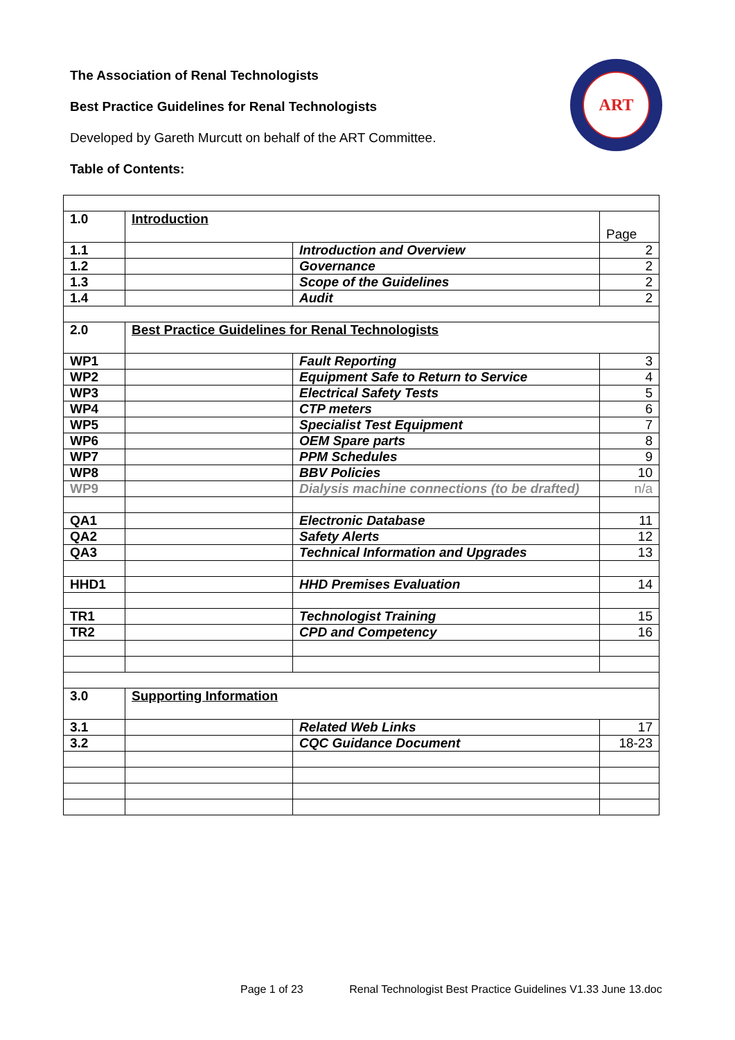The Association of Renal Technologists
Best Practice Guidelines for Renal Technologists
Developed by Gareth Murcutt on behalf of the ART Committee.
Table of Contents:
ART
| 1.0 | Introduction | | Page |
| 1.1 | | Introduction and Overview | 2 |
| 1.2 | | Governance | 2 |
| 1.3 | | Scope of the Guidelines | 2 |
| 1.4 | | Audit | 2 |
| 2.0 | Best Practice Guidelines for Renal Technologists | | |
| WP1 | | Fault Reporting | 3 |
| WP2 | | Equipment Safe to Return to Service | 4 |
| WP3 | | Electrical Safety Tests | 5 |
| WP4 | | CTP meters | 6 |
| WP5 | | Specialist Test Equipment | 7 |
| WP6 | | OEM Spare parts | 8 |
| WP7 | | PPM Schedules | 9 |
| WP8 | | BBV Policies | 10 |
| WP9 | | Dialysis machine connections (to be drafted) | n/a |
| QA1 | | Electronic Database | 11 |
| QA2 | | Safety Alerts | 12 |
| QA3 | | Technical Information and Upgrades | 13 |
| HHD1 | | HHD Premises Evaluation | 14 |
| TR1 | | Technologist Training | 15 |
| TR2 | | CPD and Competency | 16 |
| 3.0 | Supporting Information | | |
| 3.1 | | Related Web Links | 17 |
| 3.2 | | CQC Guidance Document | 18-23 |
Page 1 of 23 Renal Technologist Best Practice Guidelines V1.33 June 13.doc